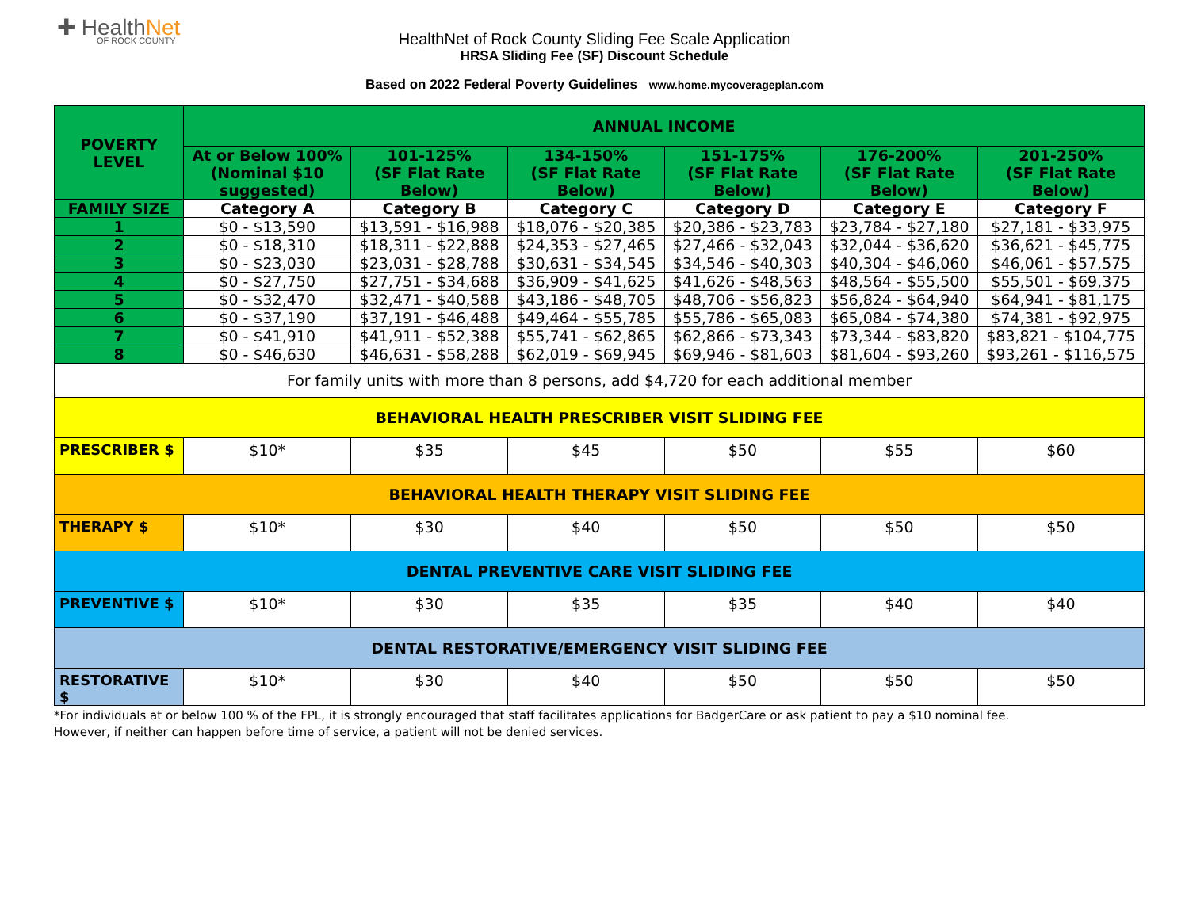✚ HealthNet
OF ROCK COUNTY
HealthNet of Rock County Sliding Fee Scale Application
HRSA Sliding Fee (SF) Discount Schedule
Based on 2022 Federal Poverty Guidelines www.home.mycoverageplan.com
| POVERTY LEVEL | ANNUAL INCOME | | | | | |
| --- | --- | --- | --- | --- | --- | --- |
| | At or Below 100% (Nominal $10 suggested) | 101-125% (SF Flat Rate Below) | 134-150% (SF Flat Rate Below) | 151-175% (SF Flat Rate Below) | 176-200% (SF Flat Rate Below) | 201-250% (SF Flat Rate Below) |
| FAMILY SIZE | Category A | Category B | Category C | Category D | Category E | Category F |
| 1 | $0 - $13,590 | $13,591 - $16,988 | $18,076 - $20,385 | $20,386 - $23,783 | $23,784 - $27,180 | $27,181 - $33,975 |
| 2 | $0 - $18,310 | $18,311 - $22,888 | $24,353 - $27,465 | $27,466 - $32,043 | $32,044 - $36,620 | $36,621 - $45,775 |
| 3 | $0 - $23,030 | $23,031 - $28,788 | $30,631 - $34,545 | $34,546 - $40,303 | $40,304 - $46,060 | $46,061 - $57,575 |
| 4 | $0 - $27,750 | $27,751 - $34,688 | $36,909 - $41,625 | $41,626 - $48,563 | $48,564 - $55,500 | $55,501 - $69,375 |
| 5 | $0 - $32,470 | $32,471 - $40,588 | $43,186 - $48,705 | $48,706 - $56,823 | $56,824 - $64,940 | $64,941 - $81,175 |
| 6 | $0 - $37,190 | $37,191 - $46,488 | $49,464 - $55,785 | $55,786 - $65,083 | $65,084 - $74,380 | $74,381 - $92,975 |
| 7 | $0 - $41,910 | $41,911 - $52,388 | $55,741 - $62,865 | $62,866 - $73,343 | $73,344 - $83,820 | $83,821 - $104,775 |
| 8 | $0 - $46,630 | $46,631 - $58,288 | $62,019 - $69,945 | $69,946 - $81,603 | $81,604 - $93,260 | $93,261 - $116,575 |
| For family units with more than 8 persons, add $4,720 for each additional member | | | | | | |
| BEHAVIORAL HEALTH PRESCRIBER VISIT SLIDING FEE | | | | | | |
| PRESCRIBER $ | $10* | $35 | $45 | $50 | $55 | $60 |
| BEHAVIORAL HEALTH THERAPY VISIT SLIDING FEE | | | | | | |
| THERAPY $ | $10* | $30 | $40 | $50 | $50 | $50 |
| DENTAL PREVENTIVE CARE VISIT SLIDING FEE | | | | | | |
| PREVENTIVE $ | $10* | $30 | $35 | $35 | $40 | $40 |
| DENTAL RESTORATIVE/EMERGENCY VISIT SLIDING FEE | | | | | | |
| RESTORATIVE $ | $10* | $30 | $40 | $50 | $50 | $50 |
*For individuals at or below 100 % of the FPL, it is strongly encouraged that staff facilitates applications for BadgerCare or ask patient to pay a $10 nominal fee.
However, if neither can happen before time of service, a patient will not be denied services.